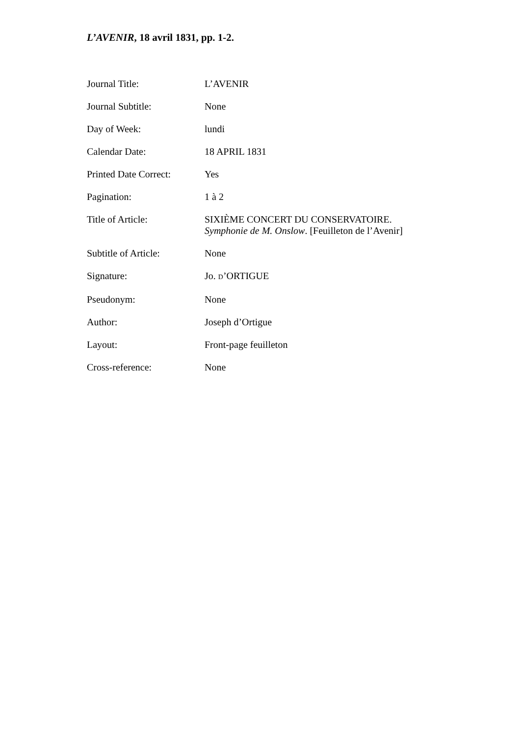L’AVENIR, 18 avril 1831, pp. 1-2.
| Journal Title: | L’AVENIR |
| Journal Subtitle: | None |
| Day of Week: | lundi |
| Calendar Date: | 18 APRIL 1831 |
| Printed Date Correct: | Yes |
| Pagination: | 1 à 2 |
| Title of Article: | SIXIÈME CONCERT DU CONSERVATOIRE. Symphonie de M. Onslow . [Feuilleton de l’Avenir] |
| Subtitle of Article: | None |
| Signature: | Jo. D ’ORTIGUE |
| Pseudonym: | None |
| Author: | Joseph d’Ortigue |
| Layout: | Front-page feuilleton |
| Cross-reference: | None |